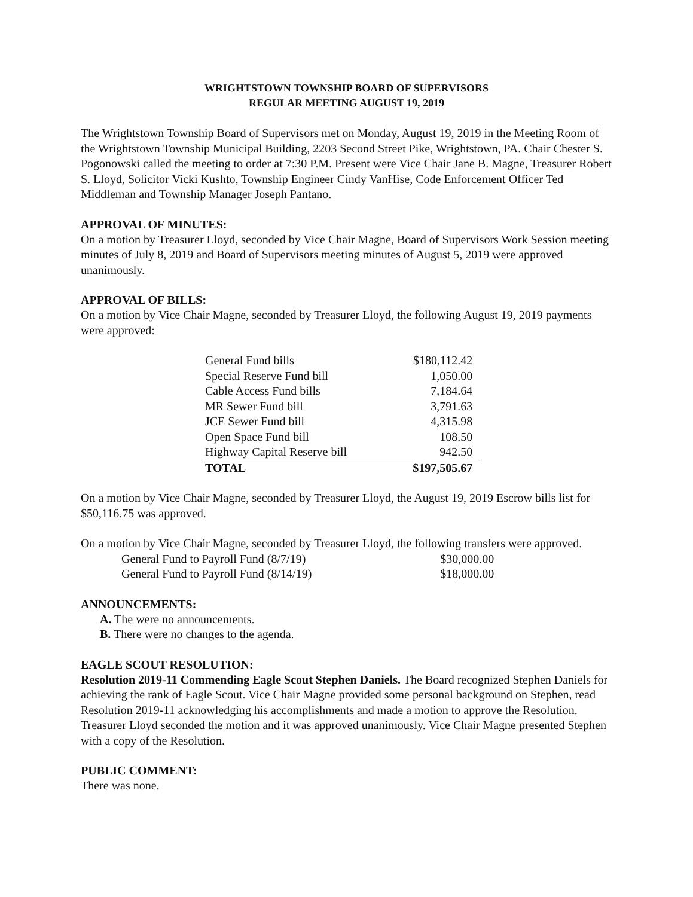WRIGHTSTOWN TOWNSHIP BOARD OF SUPERVISORS
REGULAR MEETING AUGUST 19, 2019
The Wrightstown Township Board of Supervisors met on Monday, August 19, 2019 in the Meeting Room of the Wrightstown Township Municipal Building, 2203 Second Street Pike, Wrightstown, PA. Chair Chester S. Pogonowski called the meeting to order at 7:30 P.M. Present were Vice Chair Jane B. Magne, Treasurer Robert S. Lloyd, Solicitor Vicki Kushto, Township Engineer Cindy VanHise, Code Enforcement Officer Ted Middleman and Township Manager Joseph Pantano.
APPROVAL OF MINUTES:
On a motion by Treasurer Lloyd, seconded by Vice Chair Magne, Board of Supervisors Work Session meeting minutes of July 8, 2019 and Board of Supervisors meeting minutes of August 5, 2019 were approved unanimously.
APPROVAL OF BILLS:
On a motion by Vice Chair Magne, seconded by Treasurer Lloyd, the following August 19, 2019 payments were approved:
| General Fund bills | $180,112.42 |
| Special Reserve Fund bill | 1,050.00 |
| Cable Access Fund bills | 7,184.64 |
| MR Sewer Fund bill | 3,791.63 |
| JCE Sewer Fund bill | 4,315.98 |
| Open Space Fund bill | 108.50 |
| Highway Capital Reserve bill | 942.50 |
| TOTAL | $197,505.67 |
On a motion by Vice Chair Magne, seconded by Treasurer Lloyd, the August 19, 2019 Escrow bills list for $50,116.75 was approved.
On a motion by Vice Chair Magne, seconded by Treasurer Lloyd, the following transfers were approved.
| General Fund to Payroll Fund (8/7/19) | $30,000.00 |
| General Fund to Payroll Fund (8/14/19) | $18,000.00 |
ANNOUNCEMENTS:
A. The were no announcements.
B. There were no changes to the agenda.
EAGLE SCOUT RESOLUTION:
Resolution 2019-11 Commending Eagle Scout Stephen Daniels. The Board recognized Stephen Daniels for achieving the rank of Eagle Scout. Vice Chair Magne provided some personal background on Stephen, read Resolution 2019-11 acknowledging his accomplishments and made a motion to approve the Resolution. Treasurer Lloyd seconded the motion and it was approved unanimously. Vice Chair Magne presented Stephen with a copy of the Resolution.
PUBLIC COMMENT:
There was none.